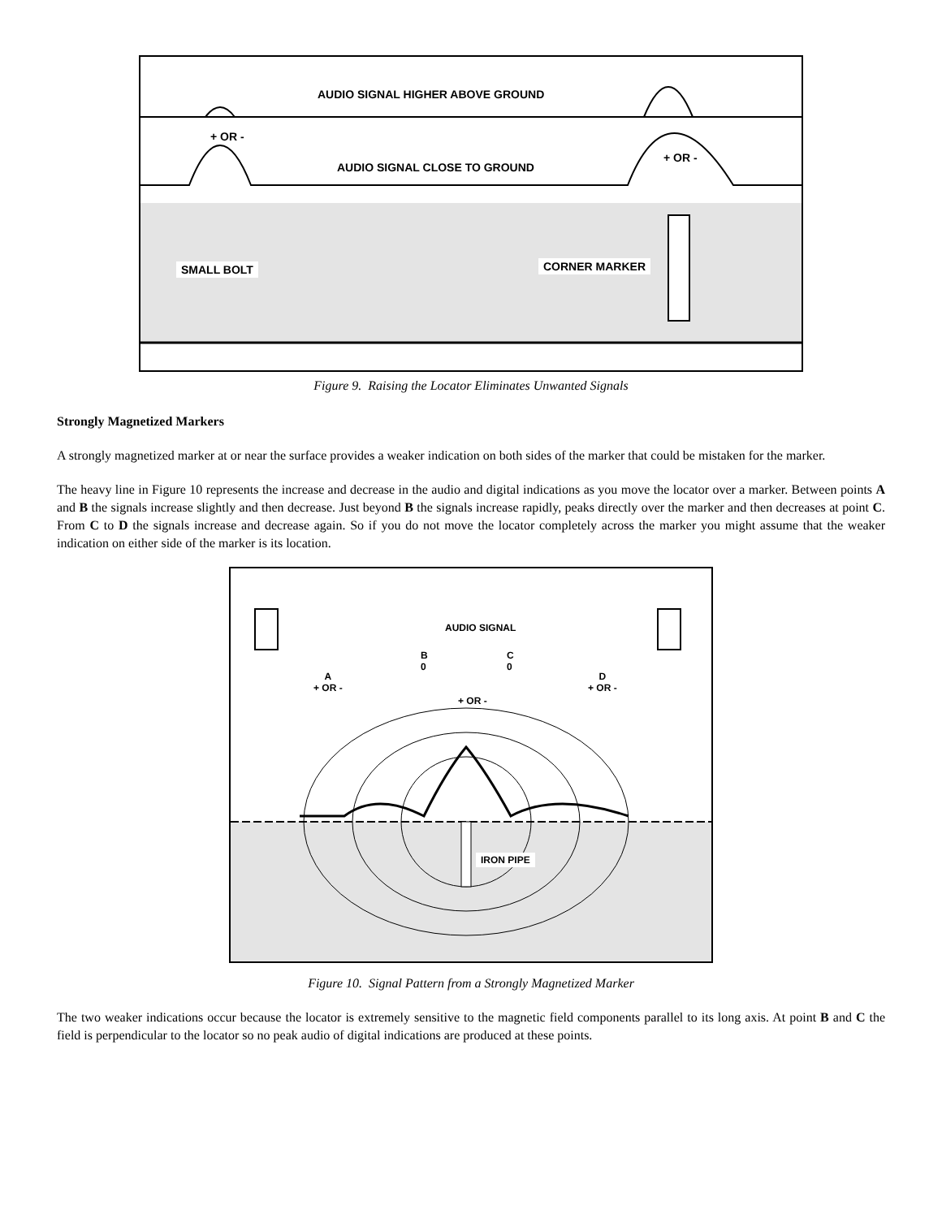AUDIO SIGNAL HIGHER ABOVE GROUND
+ OR -
AUDIO SIGNAL CLOSE TO GROUND
+ OR -
SMALL BOLT CORNER MARKER
Figure 9. Raising the Locator Eliminates Unwanted Signals
Strongly Magnetized Markers
A strongly magnetized marker at or near the surface provides a weaker indication on both sides of the marker that could be mistaken for the marker.
The heavy line in Figure 10 represents the increase and decrease in the audio and digital indications as you move the locator over a marker. Between points A and B the signals increase slightly and then decrease. Just beyond B the signals increase rapidly, peaks directly over the marker and then decreases at point C. From C to D the signals increase and decrease again. So if you do not move the locator completely across the marker you might assume that the weaker indication on either side of the marker is its location.
AUDIO SIGNAL
B
0
C
0
A
+ OR -
D
+ OR -
+ OR -
IRON PIPE
Figure 10. Signal Pattern from a Strongly Magnetized Marker
The two weaker indications occur because the locator is extremely sensitive to the magnetic field components parallel to its long axis. At point B and C the field is perpendicular to the locator so no peak audio of digital indications are produced at these points.